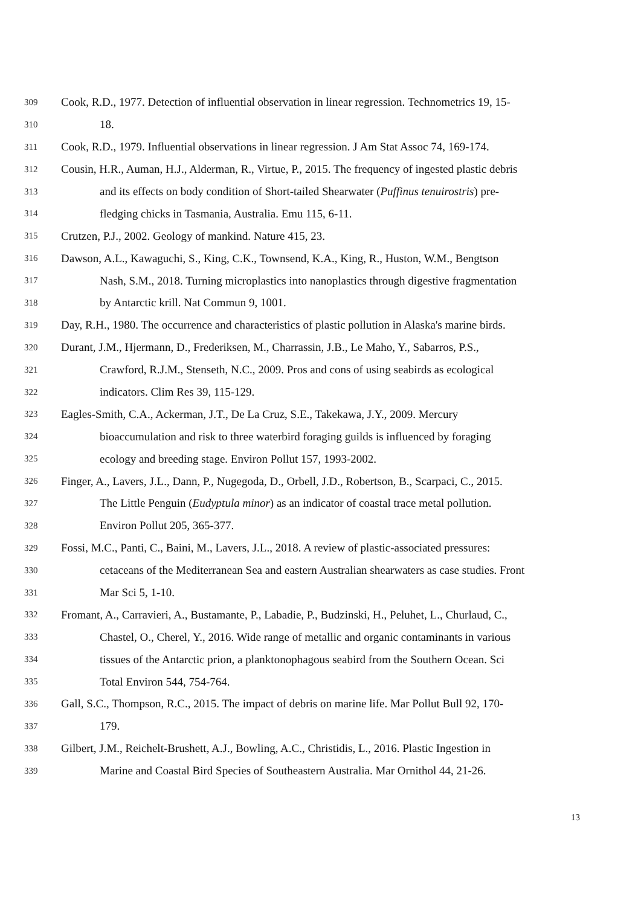309 Cook, R.D., 1977. Detection of influential observation in linear regression. Technometrics 19, 15-
310 18.
311 Cook, R.D., 1979. Influential observations in linear regression. J Am Stat Assoc 74, 169-174.
312 Cousin, H.R., Auman, H.J., Alderman, R., Virtue, P., 2015. The frequency of ingested plastic debris
313 and its effects on body condition of Short-tailed Shearwater (Puffinus tenuirostris) pre-
314 fledging chicks in Tasmania, Australia. Emu 115, 6-11.
315 Crutzen, P.J., 2002. Geology of mankind. Nature 415, 23.
316 Dawson, A.L., Kawaguchi, S., King, C.K., Townsend, K.A., King, R., Huston, W.M., Bengtson
317 Nash, S.M., 2018. Turning microplastics into nanoplastics through digestive fragmentation
318 by Antarctic krill. Nat Commun 9, 1001.
319 Day, R.H., 1980. The occurrence and characteristics of plastic pollution in Alaska's marine birds.
320 Durant, J.M., Hjermann, D., Frederiksen, M., Charrassin, J.B., Le Maho, Y., Sabarros, P.S.,
321 Crawford, R.J.M., Stenseth, N.C., 2009. Pros and cons of using seabirds as ecological
322 indicators. Clim Res 39, 115-129.
323 Eagles-Smith, C.A., Ackerman, J.T., De La Cruz, S.E., Takekawa, J.Y., 2009. Mercury
324 bioaccumulation and risk to three waterbird foraging guilds is influenced by foraging
325 ecology and breeding stage. Environ Pollut 157, 1993-2002.
326 Finger, A., Lavers, J.L., Dann, P., Nugegoda, D., Orbell, J.D., Robertson, B., Scarpaci, C., 2015.
327 The Little Penguin (Eudyptula minor) as an indicator of coastal trace metal pollution.
328 Environ Pollut 205, 365-377.
329 Fossi, M.C., Panti, C., Baini, M., Lavers, J.L., 2018. A review of plastic-associated pressures:
330 cetaceans of the Mediterranean Sea and eastern Australian shearwaters as case studies. Front
331 Mar Sci 5, 1-10.
332 Fromant, A., Carravieri, A., Bustamante, P., Labadie, P., Budzinski, H., Peluhet, L., Churlaud, C.,
333 Chastel, O., Cherel, Y., 2016. Wide range of metallic and organic contaminants in various
334 tissues of the Antarctic prion, a planktonophagous seabird from the Southern Ocean. Sci
335 Total Environ 544, 754-764.
336 Gall, S.C., Thompson, R.C., 2015. The impact of debris on marine life. Mar Pollut Bull 92, 170-
337 179.
338 Gilbert, J.M., Reichelt-Brushett, A.J., Bowling, A.C., Christidis, L., 2016. Plastic Ingestion in
339 Marine and Coastal Bird Species of Southeastern Australia. Mar Ornithol 44, 21-26.
13